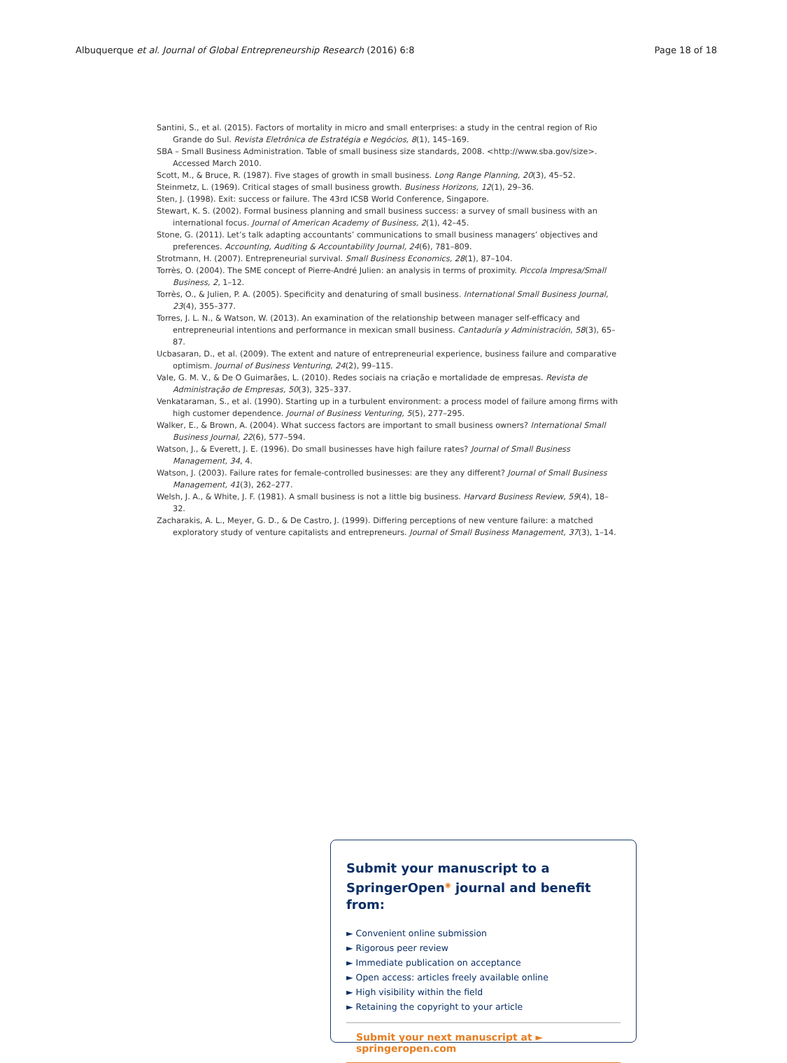Albuquerque et al. Journal of Global Entrepreneurship Research (2016) 6:8 Page 18 of 18
Santini, S., et al. (2015). Factors of mortality in micro and small enterprises: a study in the central region of Rio Grande do Sul. Revista Eletrônica de Estratégia e Negócios, 8(1), 145–169.
SBA – Small Business Administration. Table of small business size standards, 2008. <http://www.sba.gov/size>. Accessed March 2010.
Scott, M., & Bruce, R. (1987). Five stages of growth in small business. Long Range Planning, 20(3), 45–52.
Steinmetz, L. (1969). Critical stages of small business growth. Business Horizons, 12(1), 29–36.
Sten, J. (1998). Exit: success or failure. The 43rd ICSB World Conference, Singapore.
Stewart, K. S. (2002). Formal business planning and small business success: a survey of small business with an international focus. Journal of American Academy of Business, 2(1), 42–45.
Stone, G. (2011). Let’s talk adapting accountants’ communications to small business managers’ objectives and preferences. Accounting, Auditing & Accountability Journal, 24(6), 781–809.
Strotmann, H. (2007). Entrepreneurial survival. Small Business Economics, 28(1), 87–104.
Torrès, O. (2004). The SME concept of Pierre-André Julien: an analysis in terms of proximity. Piccola Impresa/Small Business, 2, 1–12.
Torrès, O., & Julien, P. A. (2005). Specificity and denaturing of small business. International Small Business Journal, 23(4), 355–377.
Torres, J. L. N., & Watson, W. (2013). An examination of the relationship between manager self-efficacy and entrepreneurial intentions and performance in mexican small business. Cantaduría y Administración, 58(3), 65–87.
Ucbasaran, D., et al. (2009). The extent and nature of entrepreneurial experience, business failure and comparative optimism. Journal of Business Venturing, 24(2), 99–115.
Vale, G. M. V., & De O Guimarães, L. (2010). Redes sociais na criação e mortalidade de empresas. Revista de Administração de Empresas, 50(3), 325–337.
Venkataraman, S., et al. (1990). Starting up in a turbulent environment: a process model of failure among firms with high customer dependence. Journal of Business Venturing, 5(5), 277–295.
Walker, E., & Brown, A. (2004). What success factors are important to small business owners? International Small Business Journal, 22(6), 577–594.
Watson, J., & Everett, J. E. (1996). Do small businesses have high failure rates? Journal of Small Business Management, 34, 4.
Watson, J. (2003). Failure rates for female-controlled businesses: are they any different? Journal of Small Business Management, 41(3), 262–277.
Welsh, J. A., & White, J. F. (1981). A small business is not a little big business. Harvard Business Review, 59(4), 18–32.
Zacharakis, A. L., Meyer, G. D., & De Castro, J. (1999). Differing perceptions of new venture failure: a matched exploratory study of venture capitalists and entrepreneurs. Journal of Small Business Management, 37(3), 1–14.
Submit your manuscript to a SpringerOpen<sup>◉</sup> journal and benefit from:
► Convenient online submission
► Rigorous peer review
► Immediate publication on acceptance
► Open access: articles freely available online
► High visibility within the field
► Retaining the copyright to your article
Submit your next manuscript at ► springeropen.com